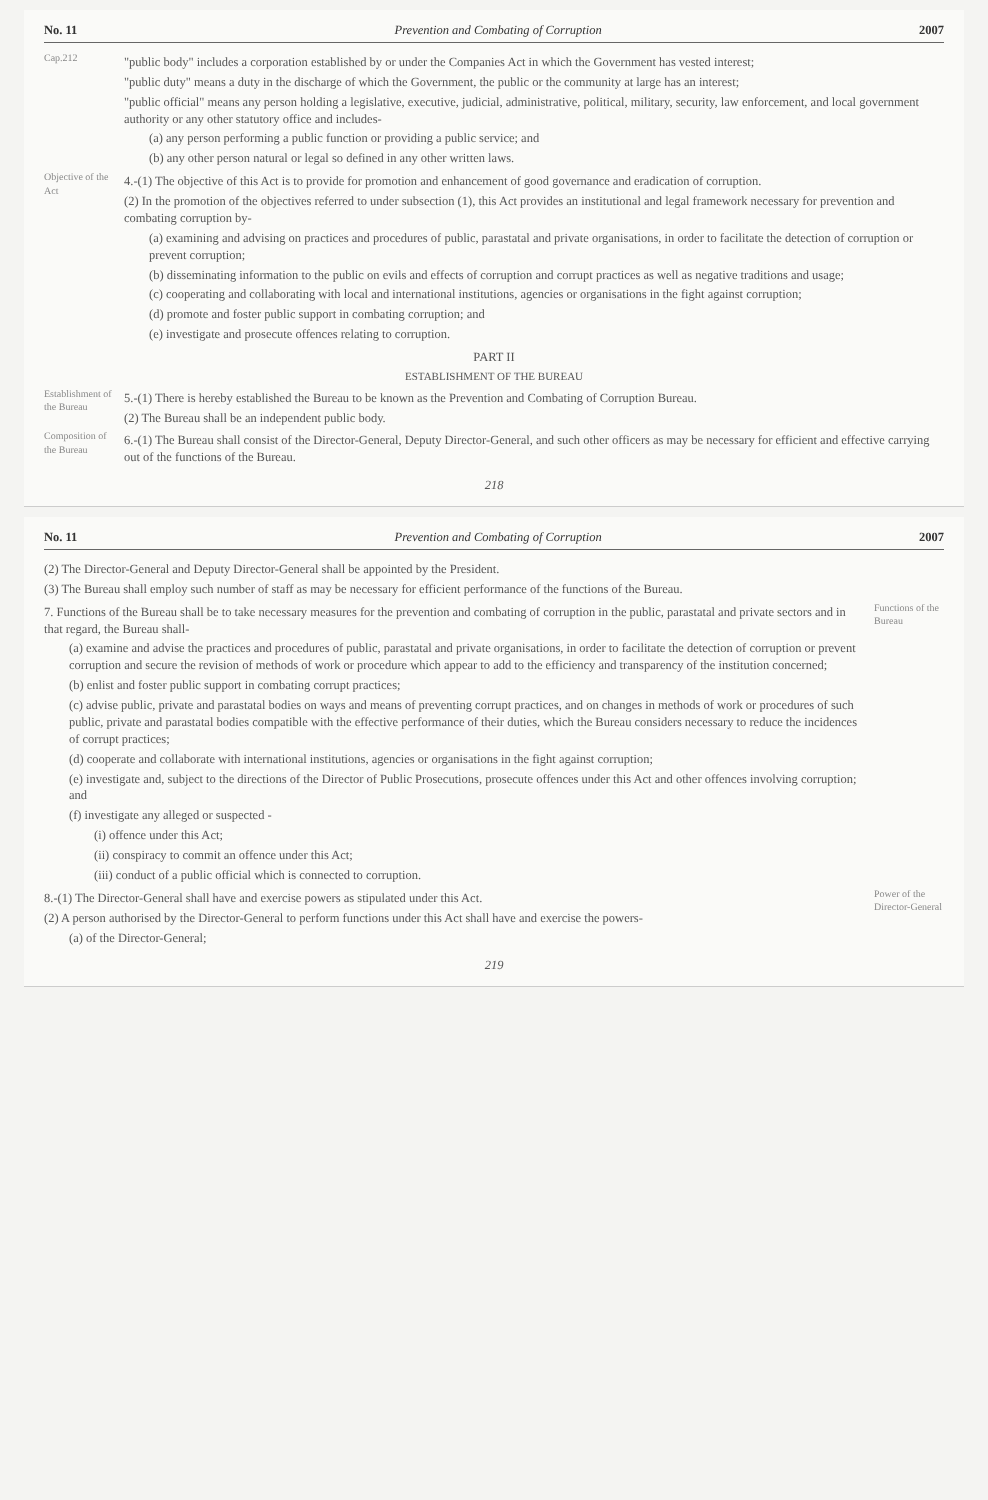No. 11 Prevention and Combating of Corruption 2007
Cap.212
"public body" includes a corporation established by or under the Companies Act in which the Government has vested interest;
"public duty" means a duty in the discharge of which the Government, the public or the community at large has an interest;
"public official" means any person holding a legislative, executive, judicial, administrative, political, military, security, law enforcement, and local government authority or any other statutory office and includes-
(a) any person performing a public function or providing a public service; and
(b) any other person natural or legal so defined in any other written laws.
Objective of the Act
4.-(1) The objective of this Act is to provide for promotion and enhancement of good governance and eradication of corruption.
(2) In the promotion of the objectives referred to under subsection (1), this Act provides an institutional and legal framework necessary for prevention and combating corruption by-
(a) examining and advising on practices and procedures of public, parastatal and private organisations, in order to facilitate the detection of corruption or prevent corruption;
(b) disseminating information to the public on evils and effects of corruption and corrupt practices as well as negative traditions and usage;
(c) cooperating and collaborating with local and international institutions, agencies or organisations in the fight against corruption;
(d) promote and foster public support in combating corruption; and
(e) investigate and prosecute offences relating to corruption.
PART II
ESTABLISHMENT OF THE BUREAU
Establishment of the Bureau
5.-(1) There is hereby established the Bureau to be known as the Prevention and Combating of Corruption Bureau.
(2) The Bureau shall be an independent public body.
Composition of the Bureau
6.-(1) The Bureau shall consist of the Director-General, Deputy Director-General, and such other officers as may be necessary for efficient and effective carrying out of the functions of the Bureau.
218
No. 11 Prevention and Combating of Corruption 2007
(2) The Director-General and Deputy Director-General shall be appointed by the President.
(3) The Bureau shall employ such number of staff as may be necessary for efficient performance of the functions of the Bureau.
7. Functions of the Bureau shall be to take necessary measures for the prevention and combating of corruption in the public, parastatal and private sectors and in that regard, the Bureau shall-
(a) examine and advise the practices and procedures of public, parastatal and private organisations, in order to facilitate the detection of corruption or prevent corruption and secure the revision of methods of work or procedure which appear to add to the efficiency and transparency of the institution concerned;
(b) enlist and foster public support in combating corrupt practices;
(c) advise public, private and parastatal bodies on ways and means of preventing corrupt practices, and on changes in methods of work or procedures of such public, private and parastatal bodies compatible with the effective performance of their duties, which the Bureau considers necessary to reduce the incidences of corrupt practices;
(d) cooperate and collaborate with international institutions, agencies or organisations in the fight against corruption;
(e) investigate and, subject to the directions of the Director of Public Prosecutions, prosecute offences under this Act and other offences involving corruption; and
(f) investigate any alleged or suspected -
(i) offence under this Act;
(ii) conspiracy to commit an offence under this Act;
(iii) conduct of a public official which is connected to corruption.
Functions of the Bureau
8.-(1) The Director-General shall have and exercise powers as stipulated under this Act.
(2) A person authorised by the Director-General to perform functions under this Act shall have and exercise the powers-
(a) of the Director-General;
Power of the Director-General
219